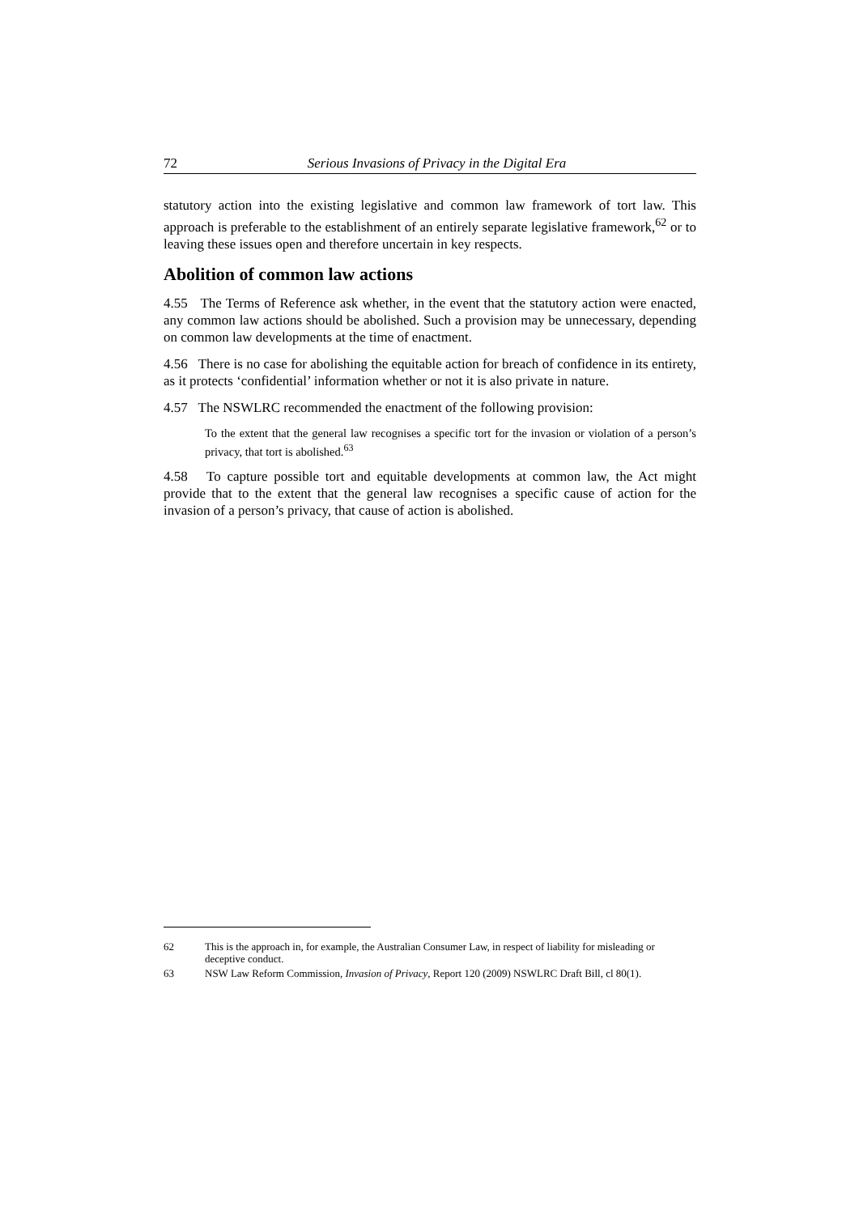72 Serious Invasions of Privacy in the Digital Era
statutory action into the existing legislative and common law framework of tort law. This approach is preferable to the establishment of an entirely separate legislative framework,<sup>62</sup> or to leaving these issues open and therefore uncertain in key respects.
Abolition of common law actions
4.55 The Terms of Reference ask whether, in the event that the statutory action were enacted, any common law actions should be abolished. Such a provision may be unnecessary, depending on common law developments at the time of enactment.
4.56 There is no case for abolishing the equitable action for breach of confidence in its entirety, as it protects ‘confidential’ information whether or not it is also private in nature.
4.57 The NSWLRC recommended the enactment of the following provision:
To the extent that the general law recognises a specific tort for the invasion or violation of a person’s privacy, that tort is abolished.<sup>63</sup>
4.58 To capture possible tort and equitable developments at common law, the Act might provide that to the extent that the general law recognises a specific cause of action for the invasion of a person’s privacy, that cause of action is abolished.
62 This is the approach in, for example, the Australian Consumer Law, in respect of liability for misleading or deceptive conduct.
63 NSW Law Reform Commission, Invasion of Privacy, Report 120 (2009) NSWLRC Draft Bill, cl 80(1).